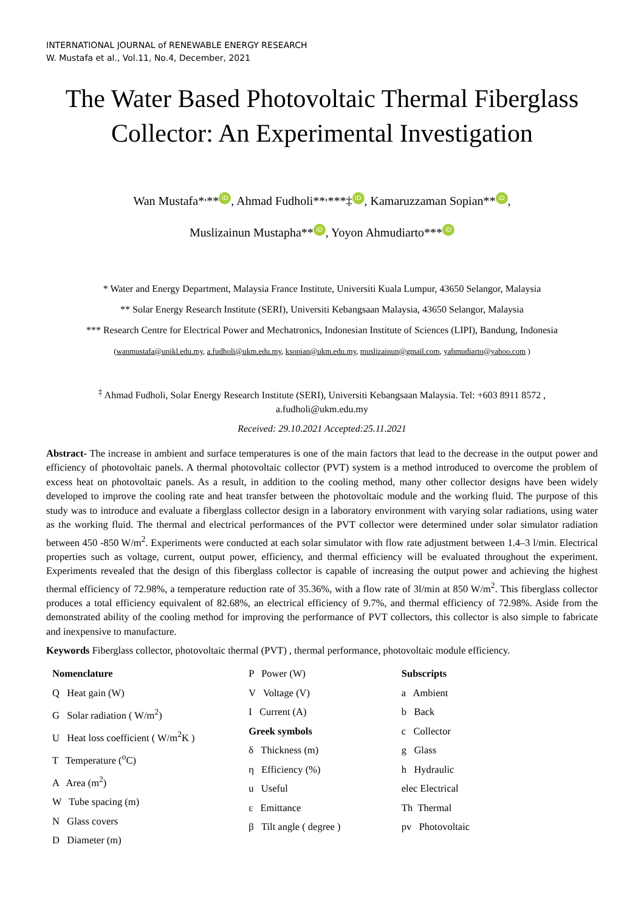INTERNATIONAL JOURNAL of RENEWABLE ENERGY RESEARCH
W. Mustafa et al., Vol.11, No.4, December, 2021
The Water Based Photovoltaic Thermal Fiberglass Collector: An Experimental Investigation
Wan Mustafa*<sup>,</sup>** iD, Ahmad Fudholi**<sup>,</sup>***‡ iD, Kamaruzzaman Sopian** iD,
Muslizainun Mustapha** iD, Yoyon Ahmudiarto*** iD
* Water and Energy Department, Malaysia France Institute, Universiti Kuala Lumpur, 43650 Selangor, Malaysia
** Solar Energy Research Institute (SERI), Universiti Kebangsaan Malaysia, 43650 Selangor, Malaysia
*** Research Centre for Electrical Power and Mechatronics, Indonesian Institute of Sciences (LIPI), Bandung, Indonesia
(wanmustafa@unikl.edu.my, a.fudholi@ukm.edu.my, ksopian@ukm.edu.my, muslizainun@gmail.com, yahmudiarto@yahoo.com )
<sup>‡</sup> Ahmad Fudholi, Solar Energy Research Institute (SERI), Universiti Kebangsaan Malaysia. Tel: +603 8911 8572 ,
a.fudholi@ukm.edu.my
Received: 29.10.2021 Accepted:25.11.2021
Abstract- The increase in ambient and surface temperatures is one of the main factors that lead to the decrease in the output power and efficiency of photovoltaic panels. A thermal photovoltaic collector (PVT) system is a method introduced to overcome the problem of excess heat on photovoltaic panels. As a result, in addition to the cooling method, many other collector designs have been widely developed to improve the cooling rate and heat transfer between the photovoltaic module and the working fluid. The purpose of this study was to introduce and evaluate a fiberglass collector design in a laboratory environment with varying solar radiations, using water as the working fluid. The thermal and electrical performances of the PVT collector were determined under solar simulator radiation between 450 -850 W/m<sup>2</sup>. Experiments were conducted at each solar simulator with flow rate adjustment between 1.4–3 l/min. Electrical properties such as voltage, current, output power, efficiency, and thermal efficiency will be evaluated throughout the experiment. Experiments revealed that the design of this fiberglass collector is capable of increasing the output power and achieving the highest thermal efficiency of 72.98%, a temperature reduction rate of 35.36%, with a flow rate of 3l/min at 850 W/m<sup>2</sup>. This fiberglass collector produces a total efficiency equivalent of 82.68%, an electrical efficiency of 9.7%, and thermal efficiency of 72.98%. Aside from the demonstrated ability of the cooling method for improving the performance of PVT collectors, this collector is also simple to fabricate and inexpensive to manufacture.
Keywords Fiberglass collector, photovoltaic thermal (PVT) , thermal performance, photovoltaic module efficiency.
Nomenclature
Q Heat gain (W)
G Solar radiation ( W/m<sup>2</sup>)
U Heat loss coefficient ( W/m<sup>2</sup>K )
T Temperature (<sup>o</sup>C)
A Area (m<sup>2</sup>)
W Tube spacing (m)
N Glass covers
D Diameter (m)
P Power (W)
V Voltage (V)
I Current (A)
Greek symbols
δ Thickness (m)
η Efficiency (%)
u Useful
ε Emittance
β Tilt angle ( degree )
Subscripts
a Ambient
b Back
c Collector
g Glass
h Hydraulic
elec Electrical
Th Thermal
pv Photovoltaic